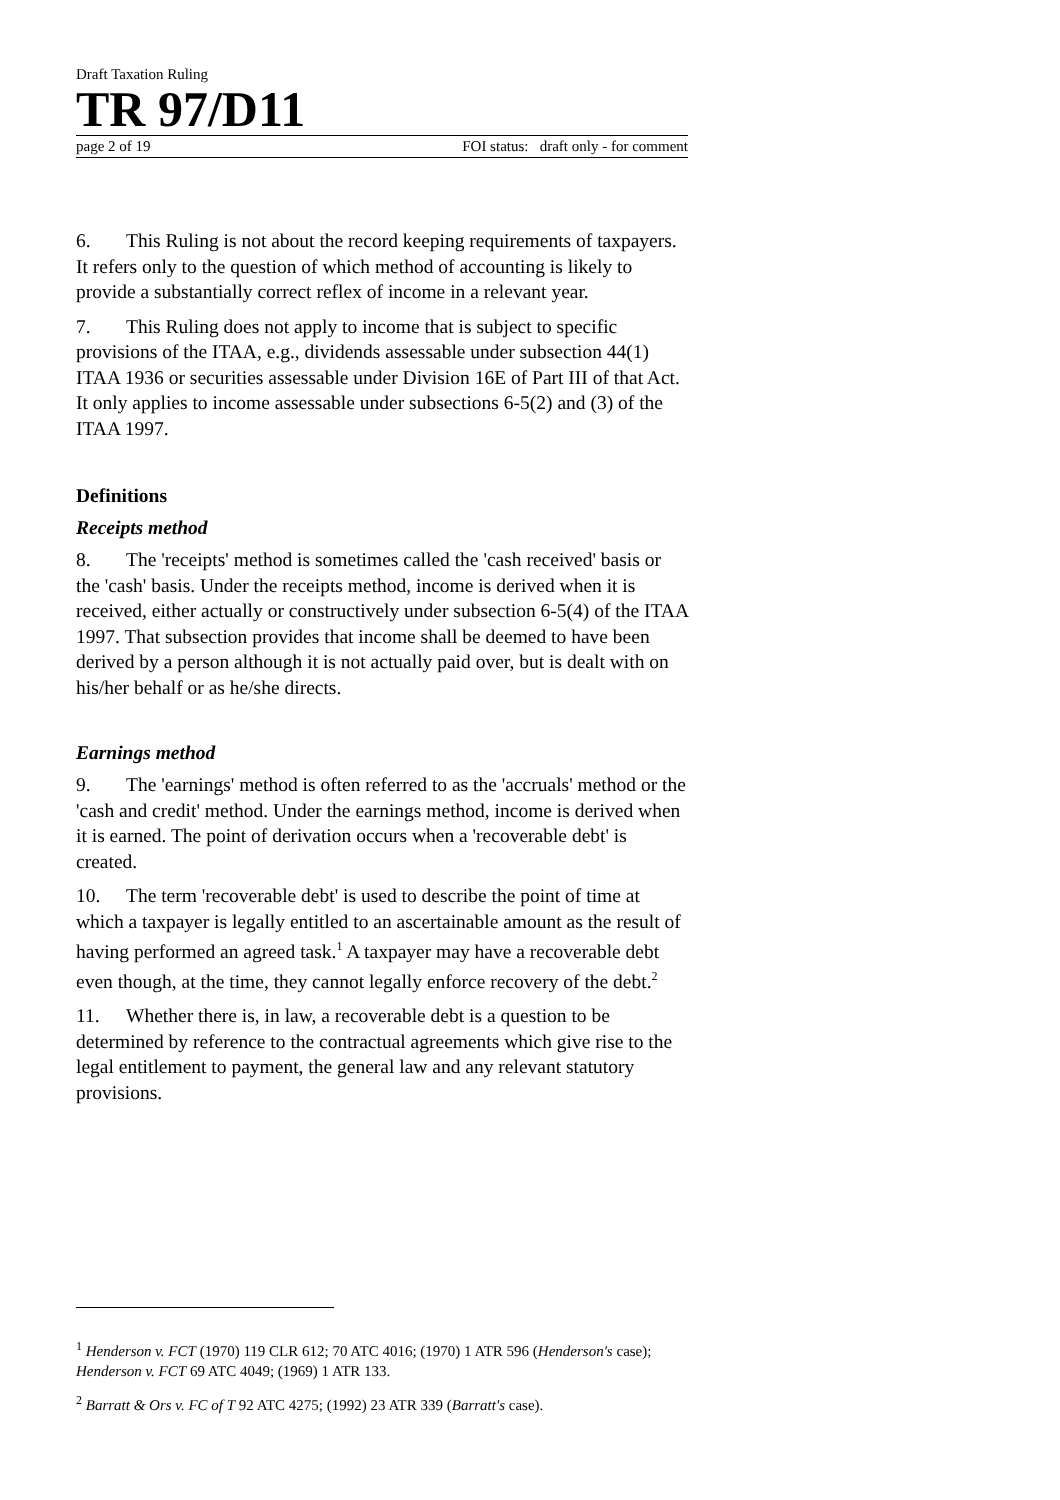Draft Taxation Ruling
TR 97/D11
page 2 of 19 FOI status: draft only - for comment
6. This Ruling is not about the record keeping requirements of taxpayers. It refers only to the question of which method of accounting is likely to provide a substantially correct reflex of income in a relevant year.
7. This Ruling does not apply to income that is subject to specific provisions of the ITAA, e.g., dividends assessable under subsection 44(1) ITAA 1936 or securities assessable under Division 16E of Part III of that Act. It only applies to income assessable under subsections 6-5(2) and (3) of the ITAA 1997.
Definitions
Receipts method
8. The 'receipts' method is sometimes called the 'cash received' basis or the 'cash' basis. Under the receipts method, income is derived when it is received, either actually or constructively under subsection 6-5(4) of the ITAA 1997. That subsection provides that income shall be deemed to have been derived by a person although it is not actually paid over, but is dealt with on his/her behalf or as he/she directs.
Earnings method
9. The 'earnings' method is often referred to as the 'accruals' method or the 'cash and credit' method. Under the earnings method, income is derived when it is earned. The point of derivation occurs when a 'recoverable debt' is created.
10. The term 'recoverable debt' is used to describe the point of time at which a taxpayer is legally entitled to an ascertainable amount as the result of having performed an agreed task.<sup>1</sup> A taxpayer may have a recoverable debt even though, at the time, they cannot legally enforce recovery of the debt.<sup>2</sup>
11. Whether there is, in law, a recoverable debt is a question to be determined by reference to the contractual agreements which give rise to the legal entitlement to payment, the general law and any relevant statutory provisions.
<sup>1</sup> Henderson v. FCT (1970) 119 CLR 612; 70 ATC 4016; (1970) 1 ATR 596 (Henderson's case); Henderson v. FCT 69 ATC 4049; (1969) 1 ATR 133.
<sup>2</sup> Barratt & Ors v. FC of T 92 ATC 4275; (1992) 23 ATR 339 (Barratt's case).